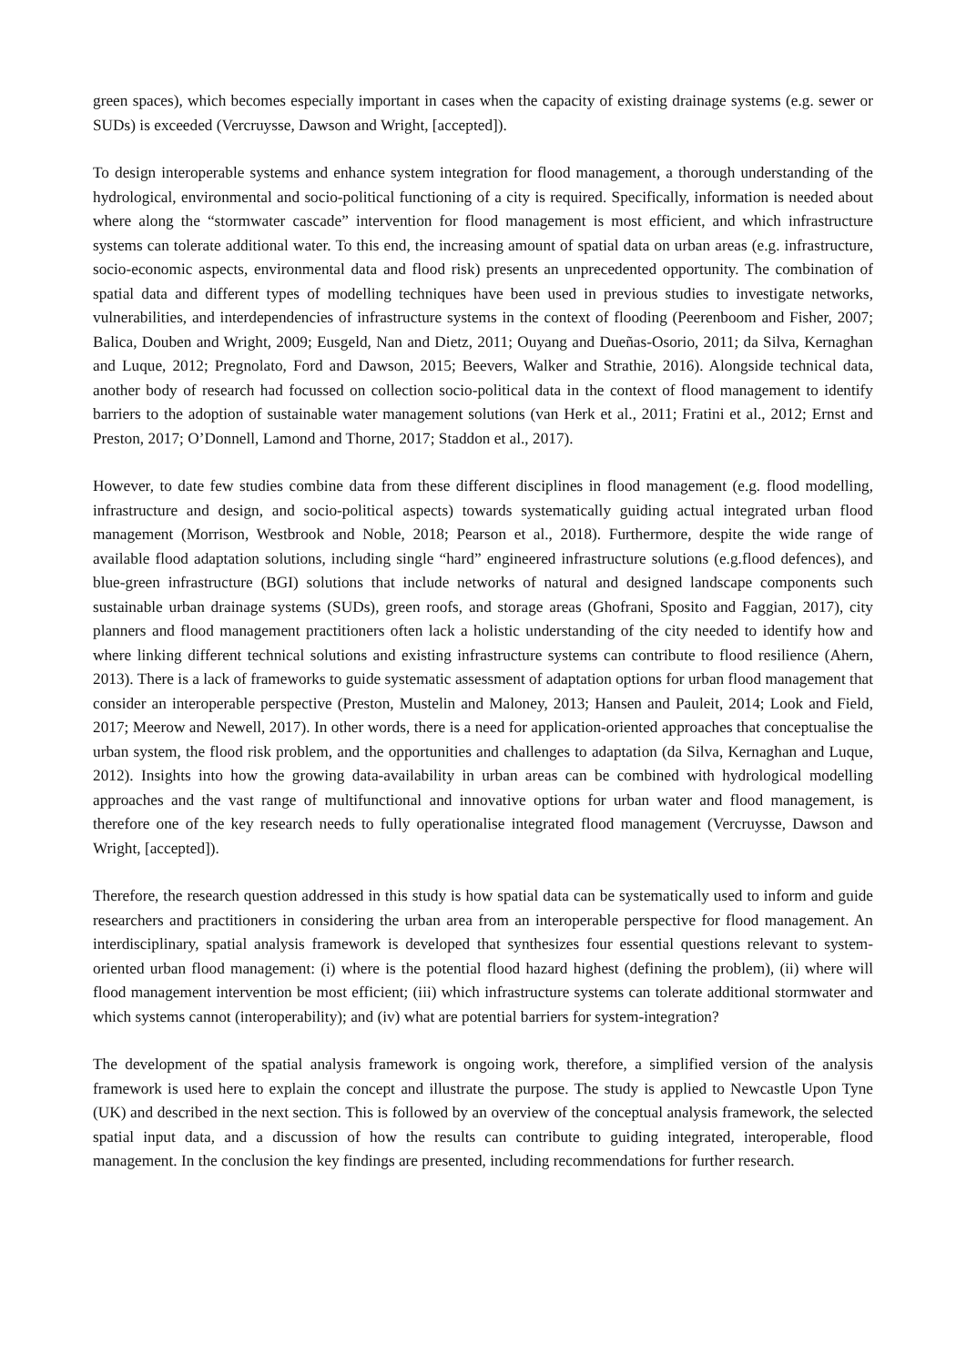green spaces), which becomes especially important in cases when the capacity of existing drainage systems (e.g. sewer or SUDs) is exceeded (Vercruysse, Dawson and Wright, [accepted]).
To design interoperable systems and enhance system integration for flood management, a thorough understanding of the hydrological, environmental and socio-political functioning of a city is required. Specifically, information is needed about where along the “stormwater cascade” intervention for flood management is most efficient, and which infrastructure systems can tolerate additional water. To this end, the increasing amount of spatial data on urban areas (e.g. infrastructure, socio-economic aspects, environmental data and flood risk) presents an unprecedented opportunity. The combination of spatial data and different types of modelling techniques have been used in previous studies to investigate networks, vulnerabilities, and interdependencies of infrastructure systems in the context of flooding (Peerenboom and Fisher, 2007; Balica, Douben and Wright, 2009; Eusgeld, Nan and Dietz, 2011; Ouyang and Dueñas-Osorio, 2011; da Silva, Kernaghan and Luque, 2012; Pregnolato, Ford and Dawson, 2015; Beevers, Walker and Strathie, 2016). Alongside technical data, another body of research had focussed on collection socio-political data in the context of flood management to identify barriers to the adoption of sustainable water management solutions (van Herk et al., 2011; Fratini et al., 2012; Ernst and Preston, 2017; O’Donnell, Lamond and Thorne, 2017; Staddon et al., 2017).
However, to date few studies combine data from these different disciplines in flood management (e.g. flood modelling, infrastructure and design, and socio-political aspects) towards systematically guiding actual integrated urban flood management (Morrison, Westbrook and Noble, 2018; Pearson et al., 2018). Furthermore, despite the wide range of available flood adaptation solutions, including single “hard” engineered infrastructure solutions (e.g.flood defences), and blue-green infrastructure (BGI) solutions that include networks of natural and designed landscape components such sustainable urban drainage systems (SUDs), green roofs, and storage areas (Ghofrani, Sposito and Faggian, 2017), city planners and flood management practitioners often lack a holistic understanding of the city needed to identify how and where linking different technical solutions and existing infrastructure systems can contribute to flood resilience (Ahern, 2013). There is a lack of frameworks to guide systematic assessment of adaptation options for urban flood management that consider an interoperable perspective (Preston, Mustelin and Maloney, 2013; Hansen and Pauleit, 2014; Look and Field, 2017; Meerow and Newell, 2017). In other words, there is a need for application-oriented approaches that conceptualise the urban system, the flood risk problem, and the opportunities and challenges to adaptation (da Silva, Kernaghan and Luque, 2012). Insights into how the growing data-availability in urban areas can be combined with hydrological modelling approaches and the vast range of multifunctional and innovative options for urban water and flood management, is therefore one of the key research needs to fully operationalise integrated flood management (Vercruysse, Dawson and Wright, [accepted]).
Therefore, the research question addressed in this study is how spatial data can be systematically used to inform and guide researchers and practitioners in considering the urban area from an interoperable perspective for flood management. An interdisciplinary, spatial analysis framework is developed that synthesizes four essential questions relevant to system-oriented urban flood management: (i) where is the potential flood hazard highest (defining the problem), (ii) where will flood management intervention be most efficient; (iii) which infrastructure systems can tolerate additional stormwater and which systems cannot (interoperability); and (iv) what are potential barriers for system-integration?
The development of the spatial analysis framework is ongoing work, therefore, a simplified version of the analysis framework is used here to explain the concept and illustrate the purpose. The study is applied to Newcastle Upon Tyne (UK) and described in the next section. This is followed by an overview of the conceptual analysis framework, the selected spatial input data, and a discussion of how the results can contribute to guiding integrated, interoperable, flood management. In the conclusion the key findings are presented, including recommendations for further research.